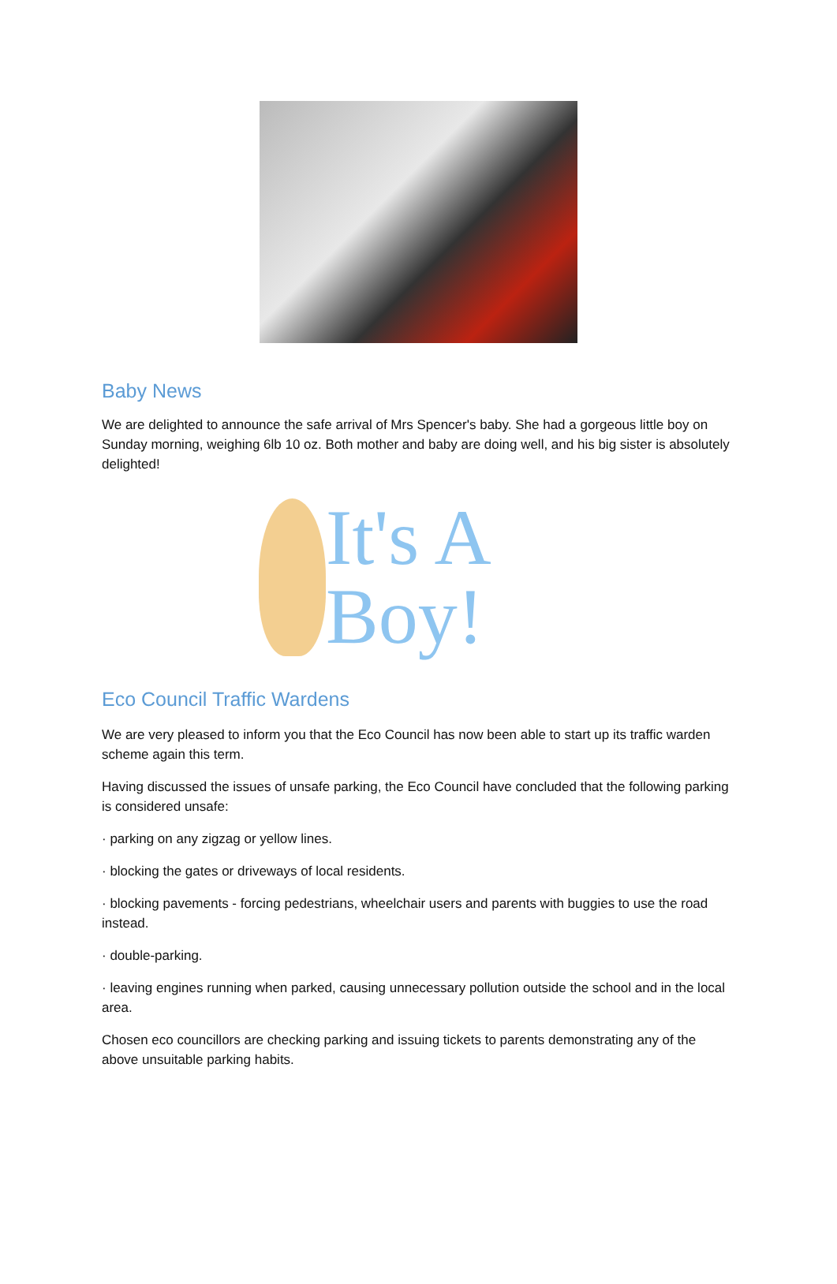Baby News
We are delighted to announce the safe arrival of Mrs Spencer's baby. She had a gorgeous little boy on Sunday morning, weighing 6lb 10 oz. Both mother and baby are doing well, and his big sister is absolutely delighted!
It's A Boy!
Eco Council Traffic Wardens
We are very pleased to inform you that the Eco Council has now been able to start up its traffic warden scheme again this term.
Having discussed the issues of unsafe parking, the Eco Council have concluded that the following parking is considered unsafe:
· parking on any zigzag or yellow lines.
· blocking the gates or driveways of local residents.
· blocking pavements - forcing pedestrians, wheelchair users and parents with buggies to use the road instead.
· double-parking.
· leaving engines running when parked, causing unnecessary pollution outside the school and in the local area.
Chosen eco councillors are checking parking and issuing tickets to parents demonstrating any of the above unsuitable parking habits.